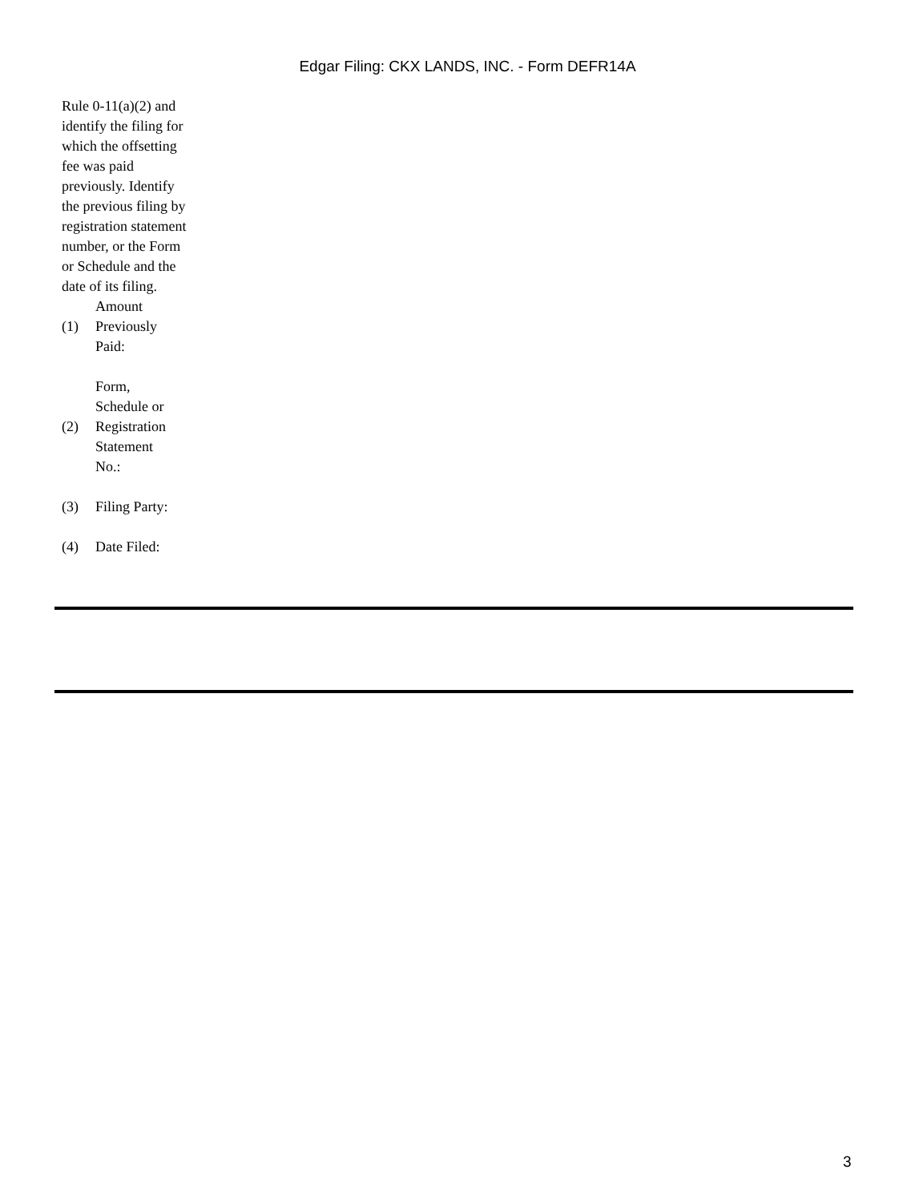Edgar Filing: CKX LANDS, INC. - Form DEFR14A
Rule 0-11(a)(2) and identify the filing for which the offsetting fee was paid previously. Identify the previous filing by registration statement number, or the Form or Schedule and the date of its filing.
| (1) | Amount Previously Paid: |
| (2) | Form, Schedule or Registration Statement No.: |
| (3) | Filing Party: |
| (4) | Date Filed: |
3